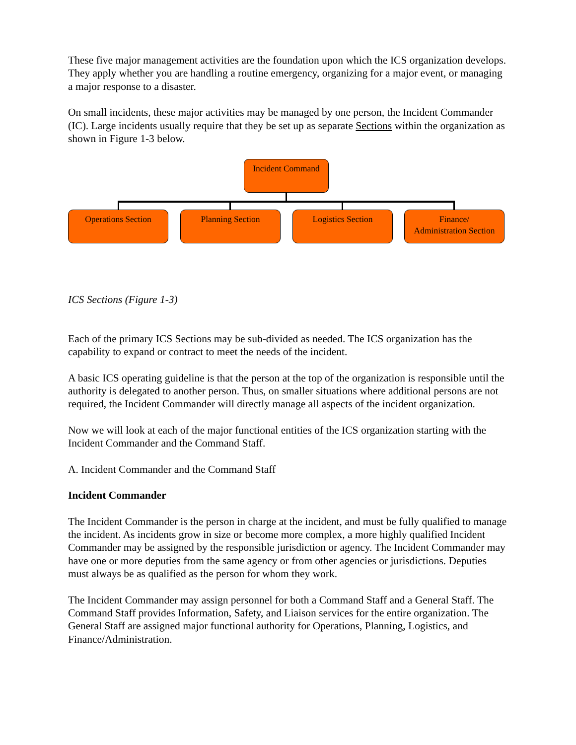These five major management activities are the foundation upon which the ICS organization develops. They apply whether you are handling a routine emergency, organizing for a major event, or managing a major response to a disaster.
On small incidents, these major activities may be managed by one person, the Incident Commander (IC). Large incidents usually require that they be set up as separate Sections within the organization as shown in Figure 1-3 below.
Incident Command
Operations Section Planning Section Logistics Section
Finance/
Administration Section
ICS Sections (Figure 1-3)
Each of the primary ICS Sections may be sub-divided as needed. The ICS organization has the capability to expand or contract to meet the needs of the incident.
A basic ICS operating guideline is that the person at the top of the organization is responsible until the authority is delegated to another person. Thus, on smaller situations where additional persons are not required, the Incident Commander will directly manage all aspects of the incident organization.
Now we will look at each of the major functional entities of the ICS organization starting with the Incident Commander and the Command Staff.
A. Incident Commander and the Command Staff
Incident Commander
The Incident Commander is the person in charge at the incident, and must be fully qualified to manage the incident. As incidents grow in size or become more complex, a more highly qualified Incident Commander may be assigned by the responsible jurisdiction or agency. The Incident Commander may have one or more deputies from the same agency or from other agencies or jurisdictions. Deputies must always be as qualified as the person for whom they work.
The Incident Commander may assign personnel for both a Command Staff and a General Staff. The Command Staff provides Information, Safety, and Liaison services for the entire organization. The General Staff are assigned major functional authority for Operations, Planning, Logistics, and Finance/Administration.